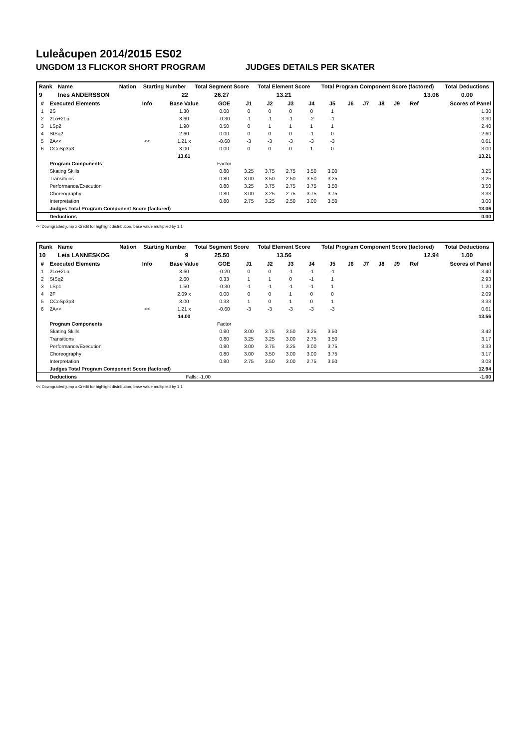Luleåcupen 2014/2015 ES02
UNGDOM 13 FLICKOR SHORT PROGRAM JUDGES DETAILS PER SKATER
| Rank | Name | Nation | Starting Number | Total Segment Score | Total Element Score | Total Program Component Score (factored) | Total Deductions |
| --- | --- | --- | --- | --- | --- | --- | --- |
| 9 | Ines ANDERSSON | | 22 | 26.27 | 13.21 | 13.06 | 0.00 |
| # | Executed Elements | Info | Base Value | GOE | J1 | J2 | J3 | J4 | J5 | J6 | J7 | J8 | J9 | Ref | Scores of Panel |
| --- | --- | --- | --- | --- | --- | --- | --- | --- | --- | --- | --- | --- | --- | --- | --- |
| 1 | 2S | | 1.30 | 0.00 | 0 | 0 | 0 | 0 | 1 | | | | | | 1.30 |
| 2 | 2Lo+2Lo | | 3.60 | -0.30 | -1 | -1 | -1 | -2 | -1 | | | | | | 3.30 |
| 3 | LSp2 | | 1.90 | 0.50 | 0 | 1 | 1 | 1 | 1 | | | | | | 2.40 |
| 4 | StSq2 | | 2.60 | 0.00 | 0 | 0 | 0 | -1 | 0 | | | | | | 2.60 |
| 5 | 2A<< | << | 1.21 x | -0.60 | -3 | -3 | -3 | -3 | -3 | | | | | | 0.61 |
| 6 | CCoSp3p3 | | 3.00 | 0.00 | 0 | 0 | 0 | 1 | 0 | | | | | | 3.00 |
| | | | 13.61 | | | | | | | | | | | | 13.21 |
| | Program Components | | | Factor | | | | | | | | | | | |
| | Skating Skills | | | 0.80 | 3.25 | 3.75 | 2.75 | 3.50 | 3.00 | | | | | | 3.25 |
| | Transitions | | | 0.80 | 3.00 | 3.50 | 2.50 | 3.50 | 3.25 | | | | | | 3.25 |
| | Performance/Execution | | | 0.80 | 3.25 | 3.75 | 2.75 | 3.75 | 3.50 | | | | | | 3.50 |
| | Choreography | | | 0.80 | 3.00 | 3.25 | 2.75 | 3.75 | 3.75 | | | | | | 3.33 |
| | Interpretation | | | 0.80 | 2.75 | 3.25 | 2.50 | 3.00 | 3.50 | | | | | | 3.00 |
| | Judges Total Program Component Score (factored) | | | | | | | | | | | | | | 13.06 |
| | Deductions | | | | | | | | | | | | | | 0.00 |
<< Downgraded jump x Credit for highlight distribution, base value multiplied by 1.1
| Rank | Name | Nation | Starting Number | Total Segment Score | Total Element Score | Total Program Component Score (factored) | Total Deductions |
| --- | --- | --- | --- | --- | --- | --- | --- |
| 10 | Leia LANNESKOG | | 9 | 25.50 | 13.56 | 12.94 | 1.00 |
| # | Executed Elements | Info | Base Value | GOE | J1 | J2 | J3 | J4 | J5 | J6 | J7 | J8 | J9 | Ref | Scores of Panel |
| --- | --- | --- | --- | --- | --- | --- | --- | --- | --- | --- | --- | --- | --- | --- | --- |
| 1 | 2Lo+2Lo | | 3.60 | -0.20 | 0 | 0 | -1 | -1 | -1 | | | | | | 3.40 |
| 2 | StSq2 | | 2.60 | 0.33 | 1 | 1 | 0 | -1 | 1 | | | | | | 2.93 |
| 3 | LSp1 | | 1.50 | -0.30 | -1 | -1 | -1 | -1 | 1 | | | | | | 1.20 |
| 4 | 2F | | 2.09 x | 0.00 | 0 | 0 | 1 | 0 | 0 | | | | | | 2.09 |
| 5 | CCoSp3p3 | | 3.00 | 0.33 | 1 | 0 | 1 | 0 | 1 | | | | | | 3.33 |
| 6 | 2A<< | << | 1.21 x | -0.60 | -3 | -3 | -3 | -3 | -3 | | | | | | 0.61 |
| | | | 14.00 | | | | | | | | | | | | 13.56 |
| | Program Components | | | Factor | | | | | | | | | | | |
| | Skating Skills | | | 0.80 | 3.00 | 3.75 | 3.50 | 3.25 | 3.50 | | | | | | 3.42 |
| | Transitions | | | 0.80 | 3.25 | 3.25 | 3.00 | 2.75 | 3.50 | | | | | | 3.17 |
| | Performance/Execution | | | 0.80 | 3.00 | 3.75 | 3.25 | 3.00 | 3.75 | | | | | | 3.33 |
| | Choreography | | | 0.80 | 3.00 | 3.50 | 3.00 | 3.00 | 3.75 | | | | | | 3.17 |
| | Interpretation | | | 0.80 | 2.75 | 3.50 | 3.00 | 2.75 | 3.50 | | | | | | 3.08 |
| | Judges Total Program Component Score (factored) | | | | | | | | | | | | | | 12.94 |
| | Deductions | | Falls: -1.00 | | | | | | | | | | | | -1.00 |
<< Downgraded jump x Credit for highlight distribution, base value multiplied by 1.1